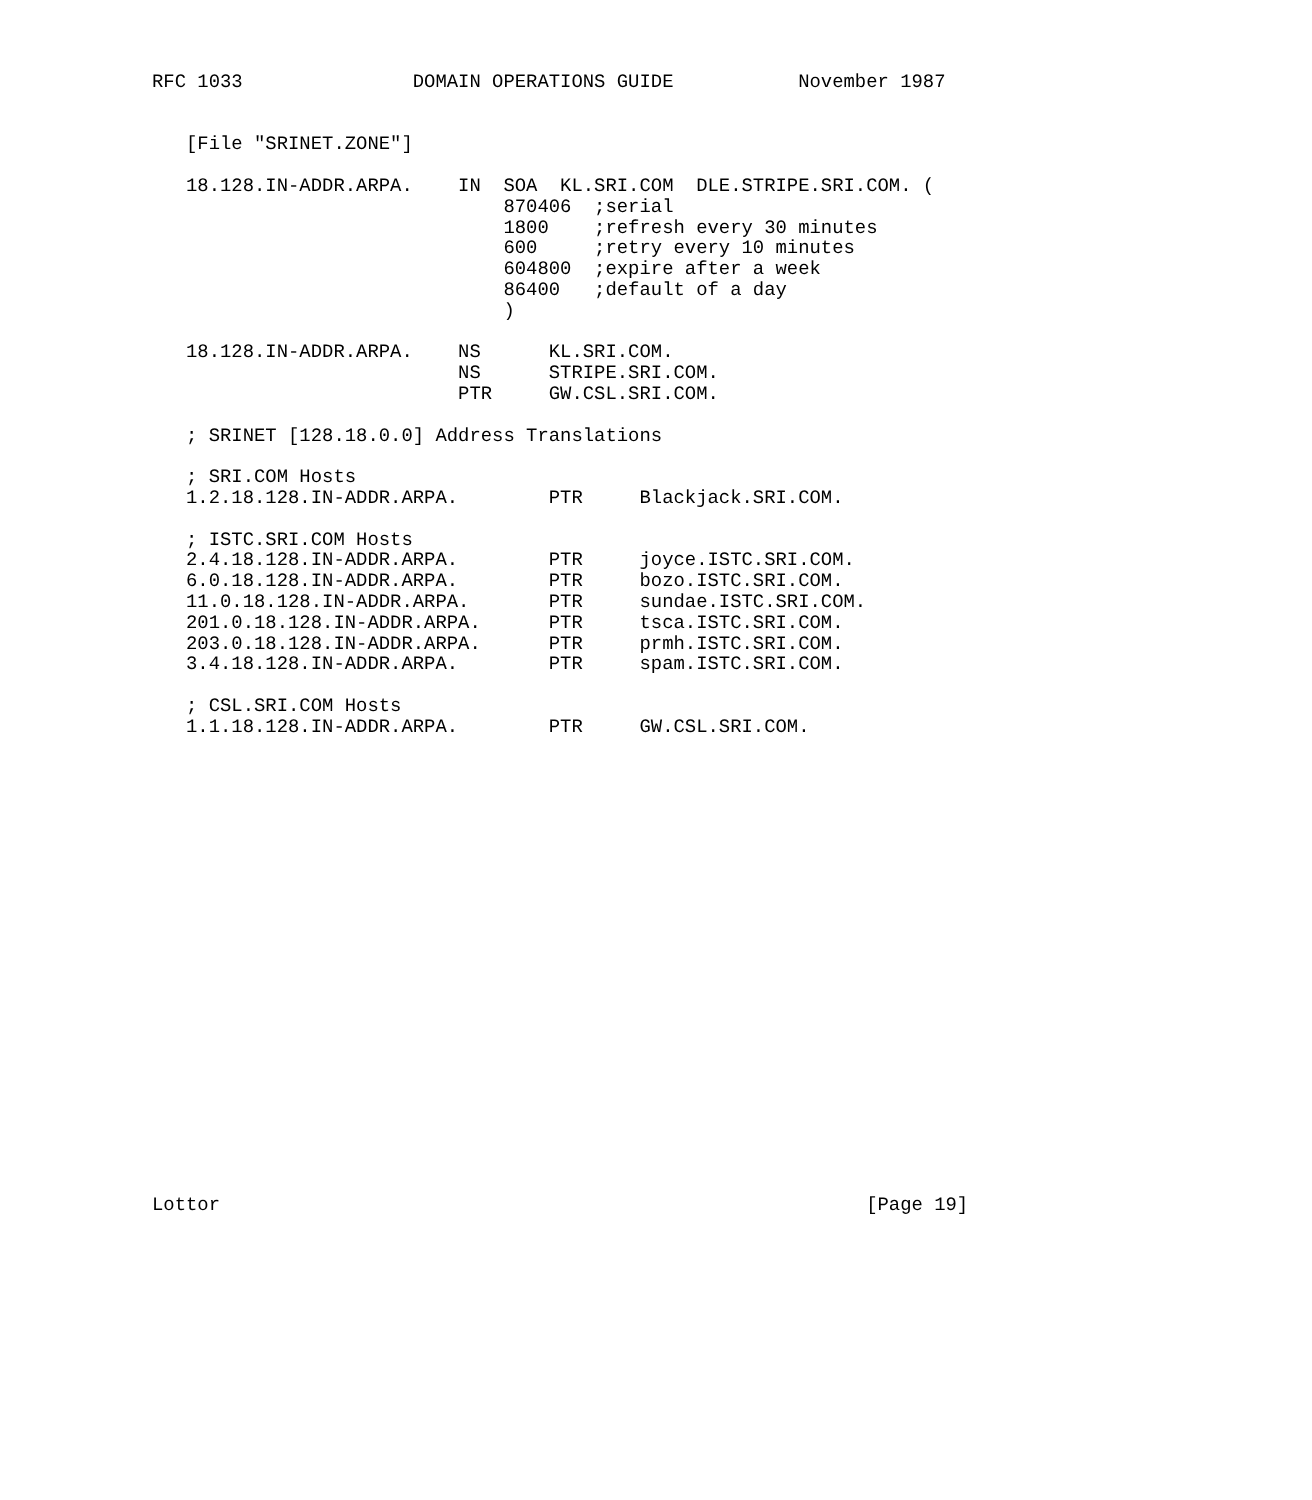RFC 1033               DOMAIN OPERATIONS GUIDE           November 1987


   [File "SRINET.ZONE"]

   18.128.IN-ADDR.ARPA.    IN  SOA  KL.SRI.COM  DLE.STRIPE.SRI.COM. (
                               870406  ;serial
                               1800    ;refresh every 30 minutes
                               600     ;retry every 10 minutes
                               604800  ;expire after a week
                               86400   ;default of a day
                               )

   18.128.IN-ADDR.ARPA.    NS      KL.SRI.COM.
                           NS      STRIPE.SRI.COM.
                           PTR     GW.CSL.SRI.COM.

   ; SRINET [128.18.0.0] Address Translations

   ; SRI.COM Hosts
   1.2.18.128.IN-ADDR.ARPA.        PTR     Blackjack.SRI.COM.

   ; ISTC.SRI.COM Hosts
   2.4.18.128.IN-ADDR.ARPA.        PTR     joyce.ISTC.SRI.COM.
   6.0.18.128.IN-ADDR.ARPA.        PTR     bozo.ISTC.SRI.COM.
   11.0.18.128.IN-ADDR.ARPA.       PTR     sundae.ISTC.SRI.COM.
   201.0.18.128.IN-ADDR.ARPA.      PTR     tsca.ISTC.SRI.COM.
   203.0.18.128.IN-ADDR.ARPA.      PTR     prmh.ISTC.SRI.COM.
   3.4.18.128.IN-ADDR.ARPA.        PTR     spam.ISTC.SRI.COM.

   ; CSL.SRI.COM Hosts
   1.1.18.128.IN-ADDR.ARPA.        PTR     GW.CSL.SRI.COM.






















Lottor                                                         [Page 19]